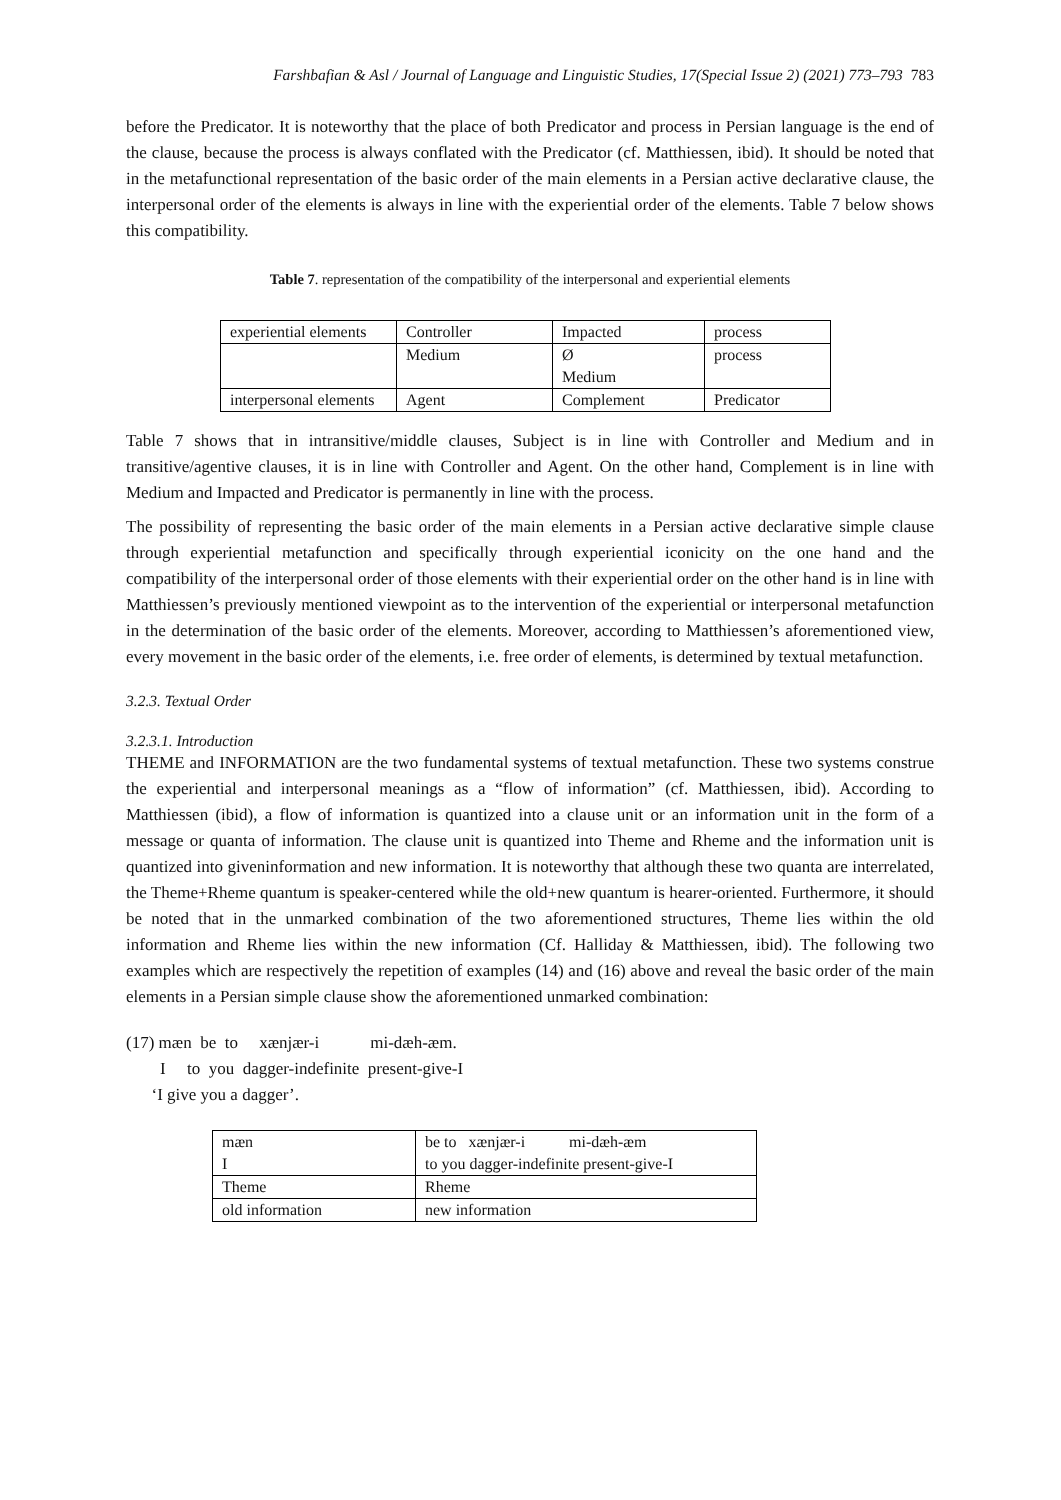Farshbafian & Asl / Journal of Language and Linguistic Studies, 17(Special Issue 2) (2021) 773–793 783
before the Predicator. It is noteworthy that the place of both Predicator and process in Persian language is the end of the clause, because the process is always conflated with the Predicator (cf. Matthiessen, ibid). It should be noted that in the metafunctional representation of the basic order of the main elements in a Persian active declarative clause, the interpersonal order of the elements is always in line with the experiential order of the elements. Table 7 below shows this compatibility.
Table 7. representation of the compatibility of the interpersonal and experiential elements
| experiential elements | Controller | Impacted | process |
| | Medium | Ø Medium | process |
| interpersonal elements | Agent | Complement | Predicator |
Table 7 shows that in intransitive/middle clauses, Subject is in line with Controller and Medium and in transitive/agentive clauses, it is in line with Controller and Agent. On the other hand, Complement is in line with Medium and Impacted and Predicator is permanently in line with the process.
The possibility of representing the basic order of the main elements in a Persian active declarative simple clause through experiential metafunction and specifically through experiential iconicity on the one hand and the compatibility of the interpersonal order of those elements with their experiential order on the other hand is in line with Matthiessen’s previously mentioned viewpoint as to the intervention of the experiential or interpersonal metafunction in the determination of the basic order of the elements. Moreover, according to Matthiessen’s aforementioned view, every movement in the basic order of the elements, i.e. free order of elements, is determined by textual metafunction.
3.2.3. Textual Order
3.2.3.1. Introduction
THEME and INFORMATION are the two fundamental systems of textual metafunction. These two systems construe the experiential and interpersonal meanings as a “flow of information” (cf. Matthiessen, ibid). According to Matthiessen (ibid), a flow of information is quantized into a clause unit or an information unit in the form of a message or quanta of information. The clause unit is quantized into Theme and Rheme and the information unit is quantized into giveninformation and new information. It is noteworthy that although these two quanta are interrelated, the Theme+Rheme quantum is speaker-centered while the old+new quantum is hearer-oriented. Furthermore, it should be noted that in the unmarked combination of the two aforementioned structures, Theme lies within the old information and Rheme lies within the new information (Cf. Halliday & Matthiessen, ibid). The following two examples which are respectively the repetition of examples (14) and (16) above and reveal the basic order of the main elements in a Persian simple clause show the aforementioned unmarked combination:
(17) mæn be to xænjær-i mi-dæh-æm.
I to you dagger-indefinite present-give-I
‘I give you a dagger’.
| mæn I | be to xænjær-i mi-dæh-æm to you dagger-indefinite present-give-I |
| Theme | Rheme |
| old information | new information |